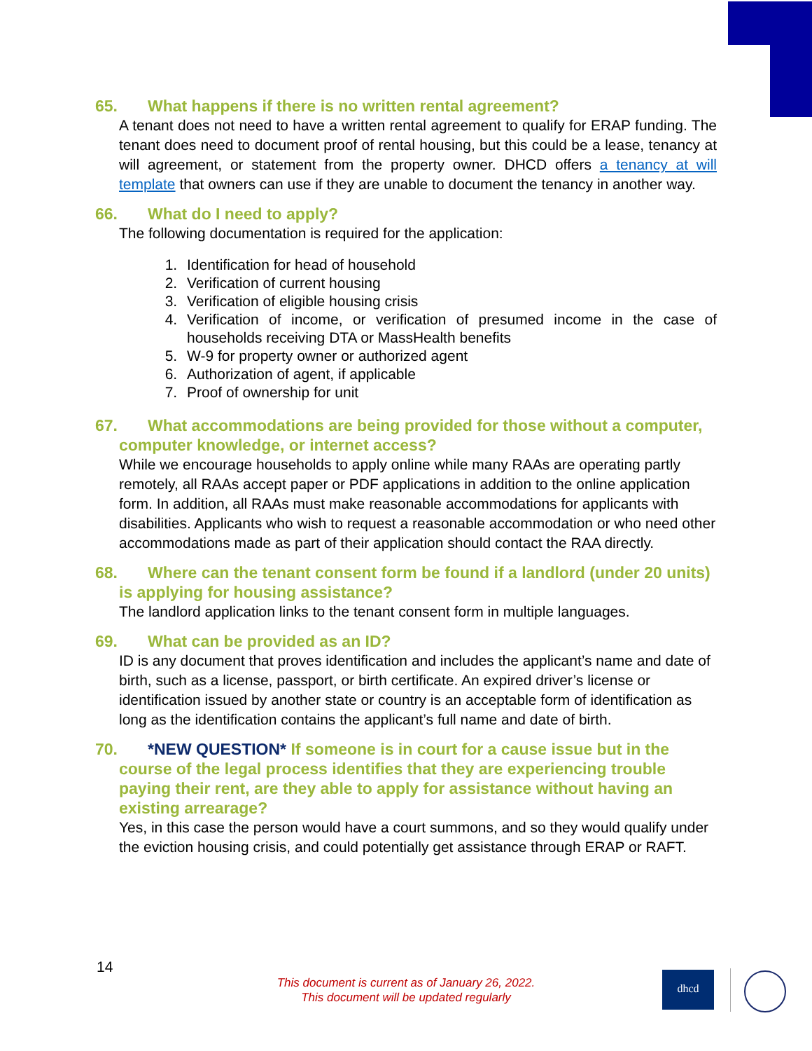65. What happens if there is no written rental agreement?
A tenant does not need to have a written rental agreement to qualify for ERAP funding. The tenant does need to document proof of rental housing, but this could be a lease, tenancy at will agreement, or statement from the property owner. DHCD offers a tenancy at will template that owners can use if they are unable to document the tenancy in another way.
66. What do I need to apply?
The following documentation is required for the application:
1. Identification for head of household
2. Verification of current housing
3. Verification of eligible housing crisis
4. Verification of income, or verification of presumed income in the case of households receiving DTA or MassHealth benefits
5. W-9 for property owner or authorized agent
6. Authorization of agent, if applicable
7. Proof of ownership for unit
67. What accommodations are being provided for those without a computer, computer knowledge, or internet access?
While we encourage households to apply online while many RAAs are operating partly remotely, all RAAs accept paper or PDF applications in addition to the online application form. In addition, all RAAs must make reasonable accommodations for applicants with disabilities. Applicants who wish to request a reasonable accommodation or who need other accommodations made as part of their application should contact the RAA directly.
68. Where can the tenant consent form be found if a landlord (under 20 units) is applying for housing assistance?
The landlord application links to the tenant consent form in multiple languages.
69. What can be provided as an ID?
ID is any document that proves identification and includes the applicant’s name and date of birth, such as a license, passport, or birth certificate. An expired driver’s license or identification issued by another state or country is an acceptable form of identification as long as the identification contains the applicant’s full name and date of birth.
70. *NEW QUESTION* If someone is in court for a cause issue but in the course of the legal process identifies that they are experiencing trouble paying their rent, are they able to apply for assistance without having an existing arrearage?
Yes, in this case the person would have a court summons, and so they would qualify under the eviction housing crisis, and could potentially get assistance through ERAP or RAFT.
14
This document is current as of January 26, 2022.
This document will be updated regularly
dhcd